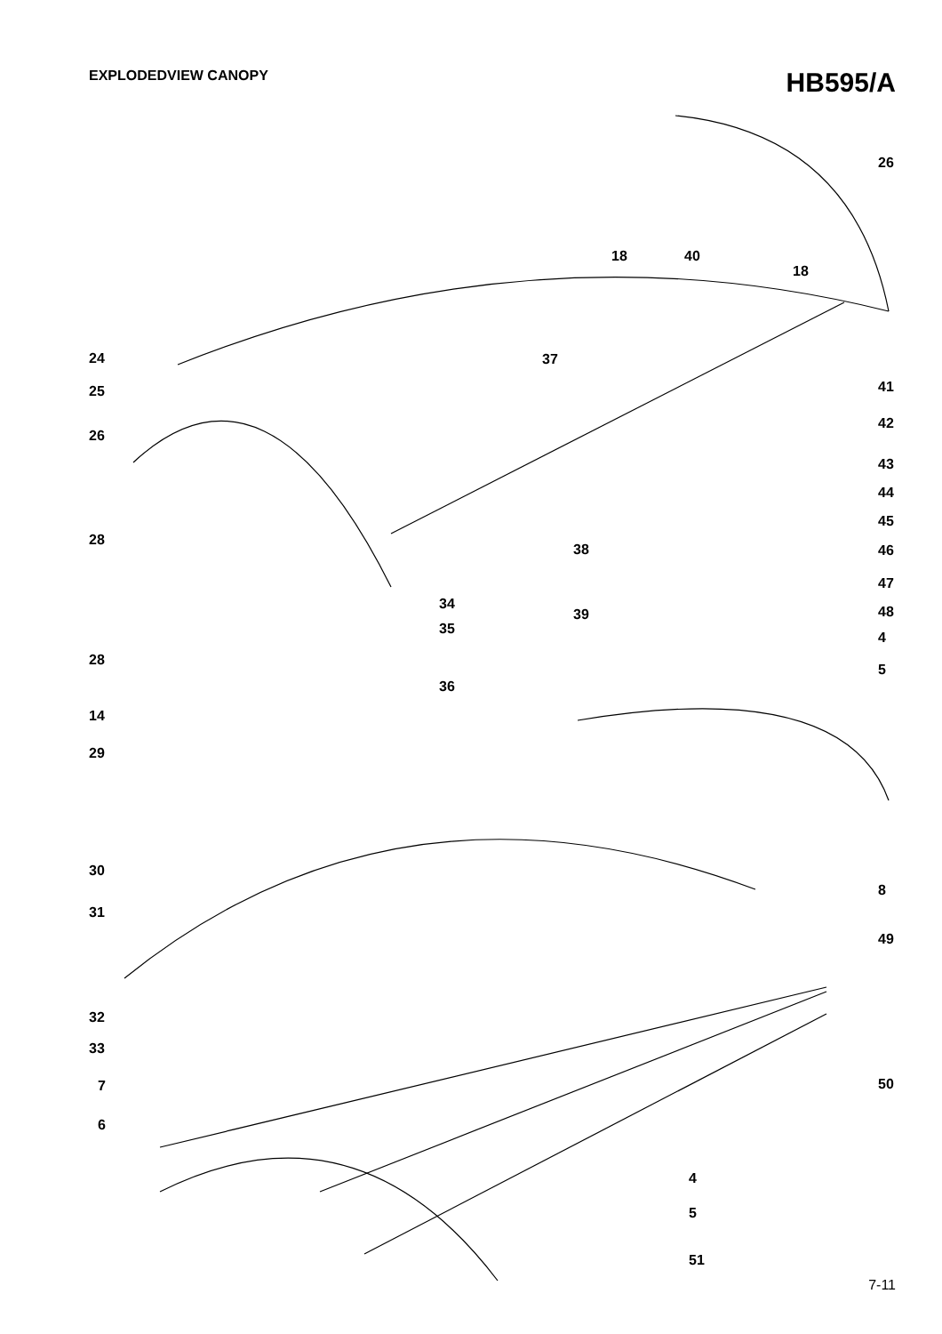EXPLODEDVIEW CANOPY
HB595/A
26
18 40
18
24 37
41
25
42
26
43
44
45
28
38 46
47
34
39 48
35
4
28
5
36
14
29
30
8
31
49
32
33
7 50
6
4
5
51
7-11